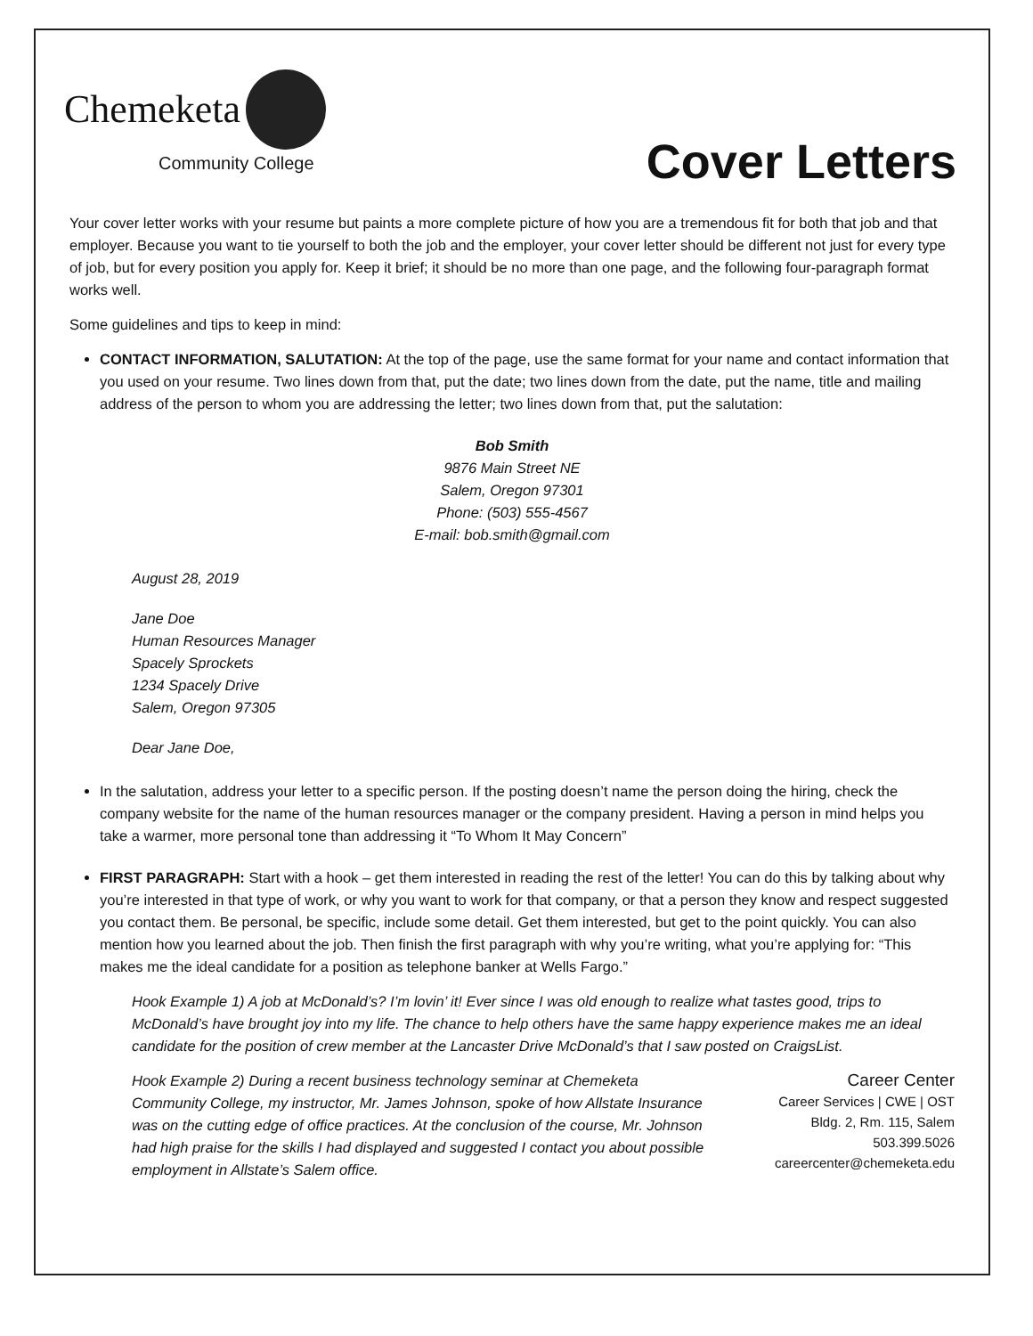Chemeketa
Community College
Cover Letters
Your cover letter works with your resume but paints a more complete picture of how you are a tremendous fit for both that job and that employer. Because you want to tie yourself to both the job and the employer, your cover letter should be different not just for every type of job, but for every position you apply for. Keep it brief; it should be no more than one page, and the following four-paragraph format works well.
Some guidelines and tips to keep in mind:
CONTACT INFORMATION, SALUTATION: At the top of the page, use the same format for your name and contact information that you used on your resume. Two lines down from that, put the date; two lines down from the date, put the name, title and mailing address of the person to whom you are addressing the letter; two lines down from that, put the salutation:
Bob Smith
9876 Main Street NE
Salem, Oregon 97301
Phone: (503) 555-4567
E-mail: bob.smith@gmail.com
August 28, 2019
Jane Doe
Human Resources Manager
Spacely Sprockets
1234 Spacely Drive
Salem, Oregon 97305
Dear Jane Doe,
In the salutation, address your letter to a specific person. If the posting doesn’t name the person doing the hiring, check the company website for the name of the human resources manager or the company president. Having a person in mind helps you take a warmer, more personal tone than addressing it “To Whom It May Concern”
FIRST PARAGRAPH: Start with a hook – get them interested in reading the rest of the letter! You can do this by talking about why you’re interested in that type of work, or why you want to work for that company, or that a person they know and respect suggested you contact them. Be personal, be specific, include some detail. Get them interested, but get to the point quickly. You can also mention how you learned about the job. Then finish the first paragraph with why you’re writing, what you’re applying for: “This makes me the ideal candidate for a position as telephone banker at Wells Fargo.”
Hook Example 1) A job at McDonald’s? I’m lovin’ it! Ever since I was old enough to realize what tastes good, trips to McDonald’s have brought joy into my life. The chance to help others have the same happy experience makes me an ideal candidate for the position of crew member at the Lancaster Drive McDonald’s that I saw posted on CraigsList.
Hook Example 2) During a recent business technology seminar at Chemeketa Community College, my instructor, Mr. James Johnson, spoke of how Allstate Insurance was on the cutting edge of office practices. At the conclusion of the course, Mr. Johnson had high praise for the skills I had displayed and suggested I contact you about possible employment in Allstate’s Salem office.
Career Center
Career Services | CWE | OST
Bldg. 2, Rm. 115, Salem
503.399.5026
careercenter@chemeketa.edu